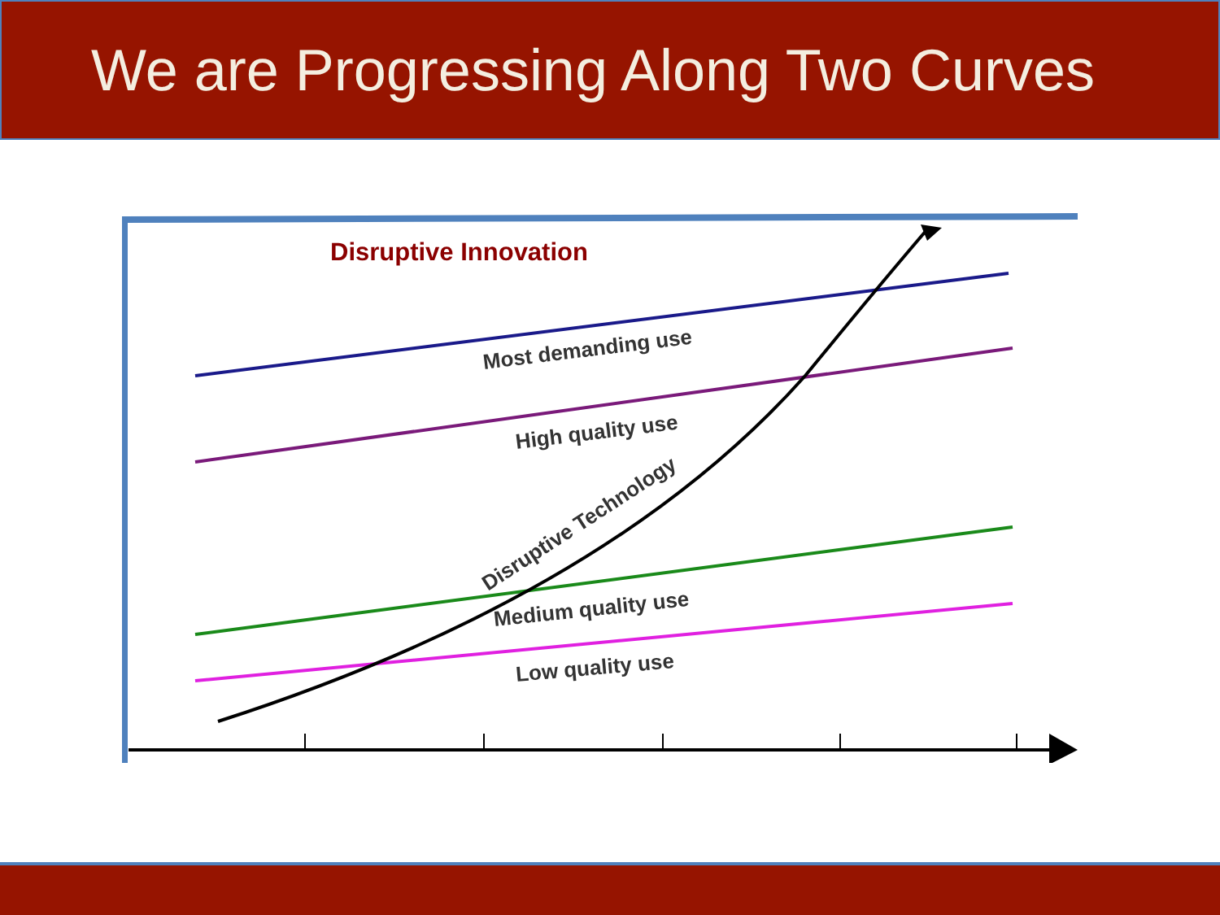We are Progressing Along Two Curves
Most demanding use
High quality use
Medium quality use
Low quality use
Disruptive Technology
Disruptive Innovation